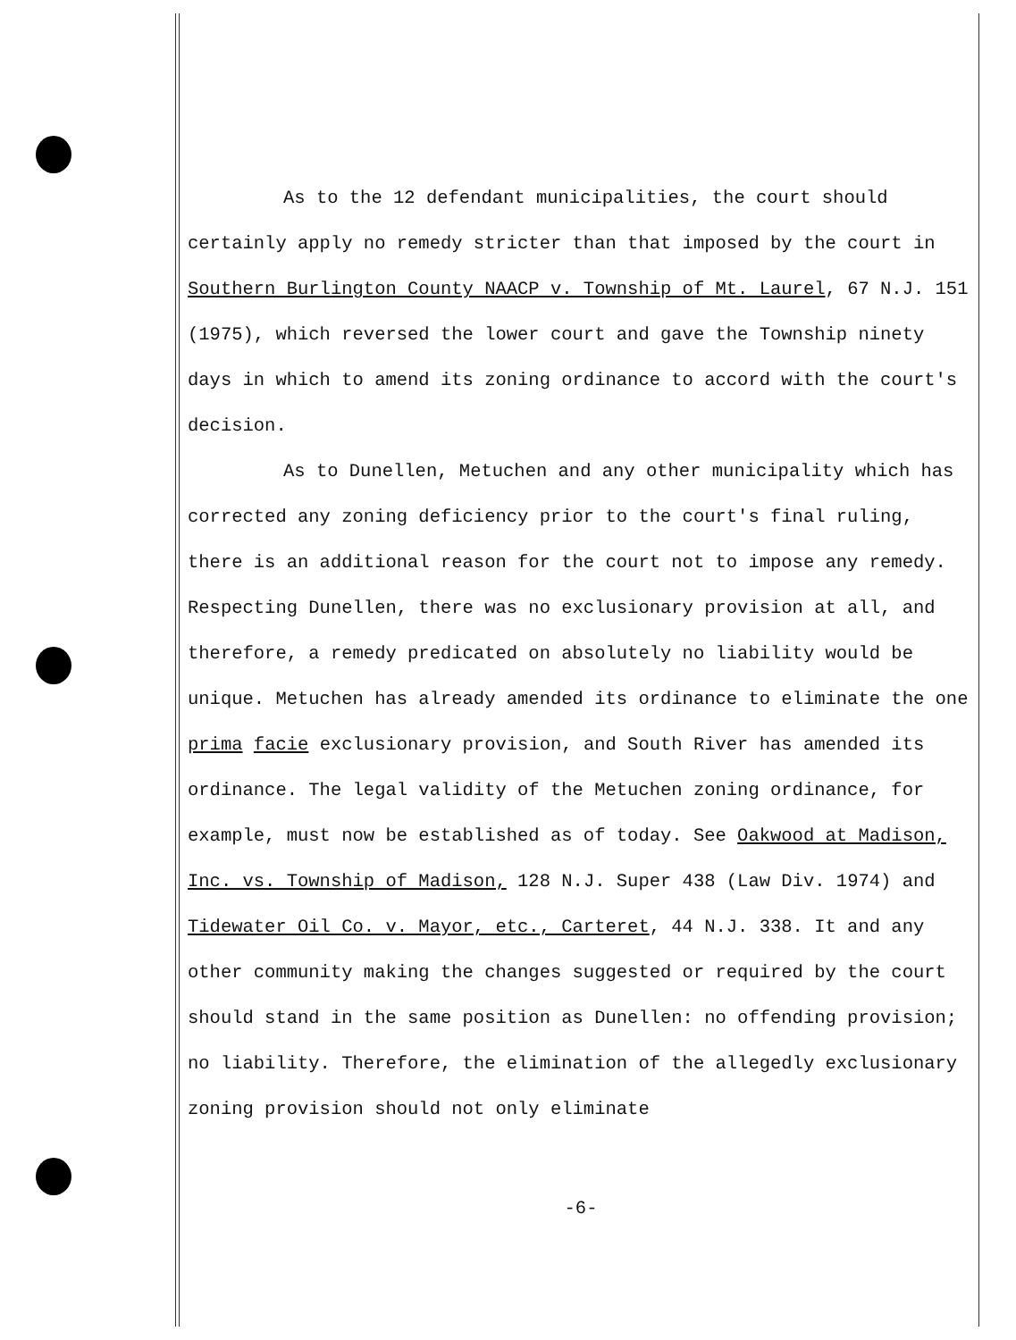As to the 12 defendant municipalities, the court should certainly apply no remedy stricter than that imposed by the court in Southern Burlington County NAACP v. Township of Mt. Laurel, 67 N.J. 151 (1975), which reversed the lower court and gave the Township ninety days in which to amend its zoning ordinance to accord with the court's decision.
As to Dunellen, Metuchen and any other municipality which has corrected any zoning deficiency prior to the court's final ruling, there is an additional reason for the court not to impose any remedy. Respecting Dunellen, there was no exclusionary provision at all, and therefore, a remedy predicated on absolutely no liability would be unique. Metuchen has already amended its ordinance to eliminate the one prima facie exclusionary provision, and South River has amended its ordinance. The legal validity of the Metuchen zoning ordinance, for example, must now be established as of today. See Oakwood at Madison, Inc. vs. Township of Madison, 128 N.J. Super 438 (Law Div. 1974) and Tidewater Oil Co. v. Mayor, etc., Carteret, 44 N.J. 338. It and any other community making the changes suggested or required by the court should stand in the same position as Dunellen: no offending provision; no liability. Therefore, the elimination of the allegedly exclusionary zoning provision should not only eliminate
-6-